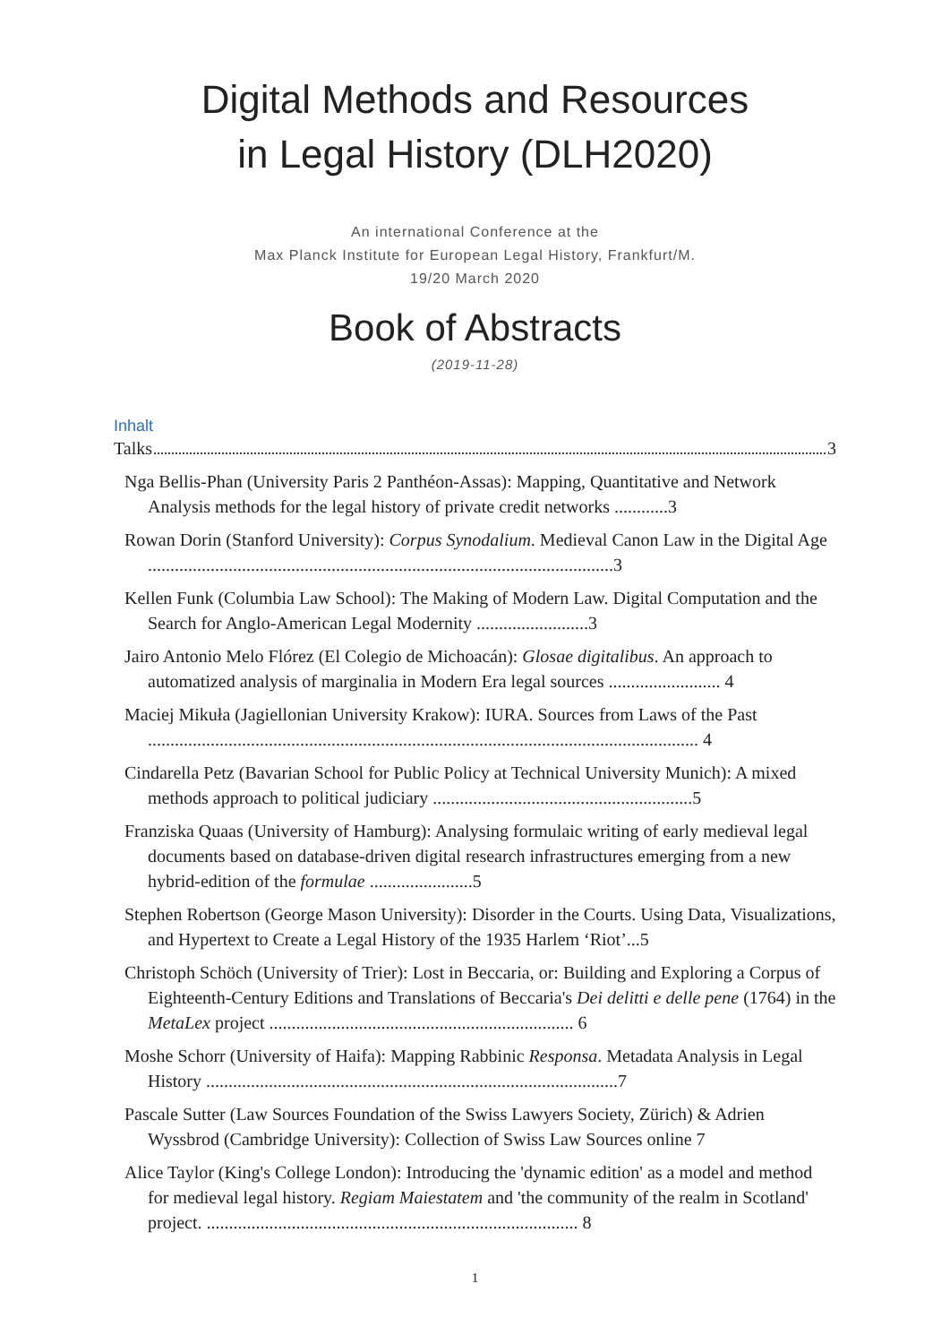Digital Methods and Resources
in Legal History (DLH2020)
An international Conference at the
Max Planck Institute for European Legal History, Frankfurt/M.
19/20 March 2020
Book of Abstracts
(2019-11-28)
Inhalt
Talks 3
Nga Bellis-Phan (University Paris 2 Panthéon-Assas): Mapping, Quantitative and Network Analysis methods for the legal history of private credit networks ............3
Rowan Dorin (Stanford University): Corpus Synodalium. Medieval Canon Law in the Digital Age ........................................................................................................3
Kellen Funk (Columbia Law School): The Making of Modern Law. Digital Computation and the Search for Anglo-American Legal Modernity .........................3
Jairo Antonio Melo Flórez (El Colegio de Michoacán): Glosae digitalibus. An approach to automatized analysis of marginalia in Modern Era legal sources ......................... 4
Maciej Mikuła (Jagiellonian University Krakow): IURA. Sources from Laws of the Past ........................................................................................................................... 4
Cindarella Petz (Bavarian School for Public Policy at Technical University Munich): A mixed methods approach to political judiciary ..........................................................5
Franziska Quaas (University of Hamburg): Analysing formulaic writing of early medieval legal documents based on database-driven digital research infrastructures emerging from a new hybrid-edition of the formulae .......................5
Stephen Robertson (George Mason University): Disorder in the Courts. Using Data, Visualizations, and Hypertext to Create a Legal History of the 1935 Harlem ‘Riot’...5
Christoph Schöch (University of Trier): Lost in Beccaria, or: Building and Exploring a Corpus of Eighteenth-Century Editions and Translations of Beccaria's Dei delitti e delle pene (1764) in the MetaLex project .................................................................... 6
Moshe Schorr (University of Haifa): Mapping Rabbinic Responsa. Metadata Analysis in Legal History ............................................................................................7
Pascale Sutter (Law Sources Foundation of the Swiss Lawyers Society, Zürich) & Adrien Wyssbrod (Cambridge University): Collection of Swiss Law Sources online 7
Alice Taylor (King's College London): Introducing the 'dynamic edition' as a model and method for medieval legal history. Regiam Maiestatem and 'the community of the realm in Scotland' project. ................................................................................... 8
1